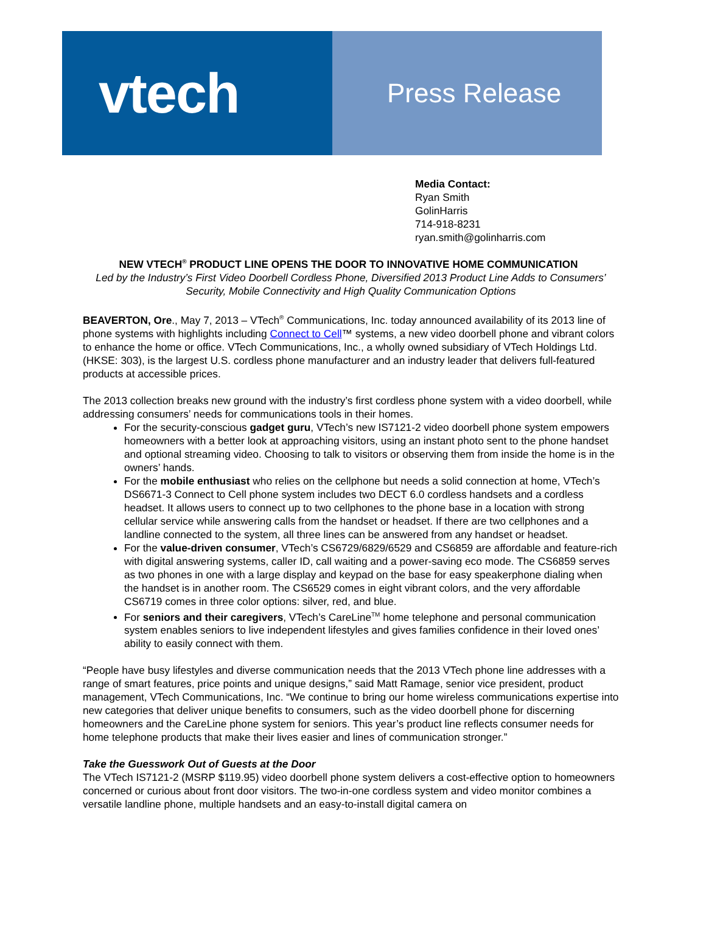vtech
Press Release
Media Contact:
Ryan Smith
GolinHarris
714-918-8231
ryan.smith@golinharris.com
NEW VTECH<sup>®</sup> PRODUCT LINE OPENS THE DOOR TO INNOVATIVE HOME COMMUNICATION
Led by the Industry’s First Video Doorbell Cordless Phone, Diversified 2013 Product Line Adds to Consumers’ Security, Mobile Connectivity and High Quality Communication Options
BEAVERTON, Ore., May 7, 2013 – VTech<sup>®</sup> Communications, Inc. today announced availability of its 2013 line of phone systems with highlights including Connect to Cell™ systems, a new video doorbell phone and vibrant colors to enhance the home or office. VTech Communications, Inc., a wholly owned subsidiary of VTech Holdings Ltd. (HKSE: 303), is the largest U.S. cordless phone manufacturer and an industry leader that delivers full-featured products at accessible prices.
The 2013 collection breaks new ground with the industry’s first cordless phone system with a video doorbell, while addressing consumers’ needs for communications tools in their homes.
For the security-conscious gadget guru, VTech’s new IS7121-2 video doorbell phone system empowers homeowners with a better look at approaching visitors, using an instant photo sent to the phone handset and optional streaming video. Choosing to talk to visitors or observing them from inside the home is in the owners’ hands.
For the mobile enthusiast who relies on the cellphone but needs a solid connection at home, VTech’s DS6671-3 Connect to Cell phone system includes two DECT 6.0 cordless handsets and a cordless headset. It allows users to connect up to two cellphones to the phone base in a location with strong cellular service while answering calls from the handset or headset. If there are two cellphones and a landline connected to the system, all three lines can be answered from any handset or headset.
For the value-driven consumer, VTech’s CS6729/6829/6529 and CS6859 are affordable and feature-rich with digital answering systems, caller ID, call waiting and a power-saving eco mode. The CS6859 serves as two phones in one with a large display and keypad on the base for easy speakerphone dialing when the handset is in another room. The CS6529 comes in eight vibrant colors, and the very affordable CS6719 comes in three color options: silver, red, and blue.
For seniors and their caregivers, VTech’s CareLine<sup>TM</sup> home telephone and personal communication system enables seniors to live independent lifestyles and gives families confidence in their loved ones’ ability to easily connect with them.
“People have busy lifestyles and diverse communication needs that the 2013 VTech phone line addresses with a range of smart features, price points and unique designs,” said Matt Ramage, senior vice president, product management, VTech Communications, Inc. “We continue to bring our home wireless communications expertise into new categories that deliver unique benefits to consumers, such as the video doorbell phone for discerning homeowners and the CareLine phone system for seniors. This year’s product line reflects consumer needs for home telephone products that make their lives easier and lines of communication stronger.”
Take the Guesswork Out of Guests at the Door
The VTech IS7121-2 (MSRP $119.95) video doorbell phone system delivers a cost-effective option to homeowners concerned or curious about front door visitors. The two-in-one cordless system and video monitor combines a versatile landline phone, multiple handsets and an easy-to-install digital camera on